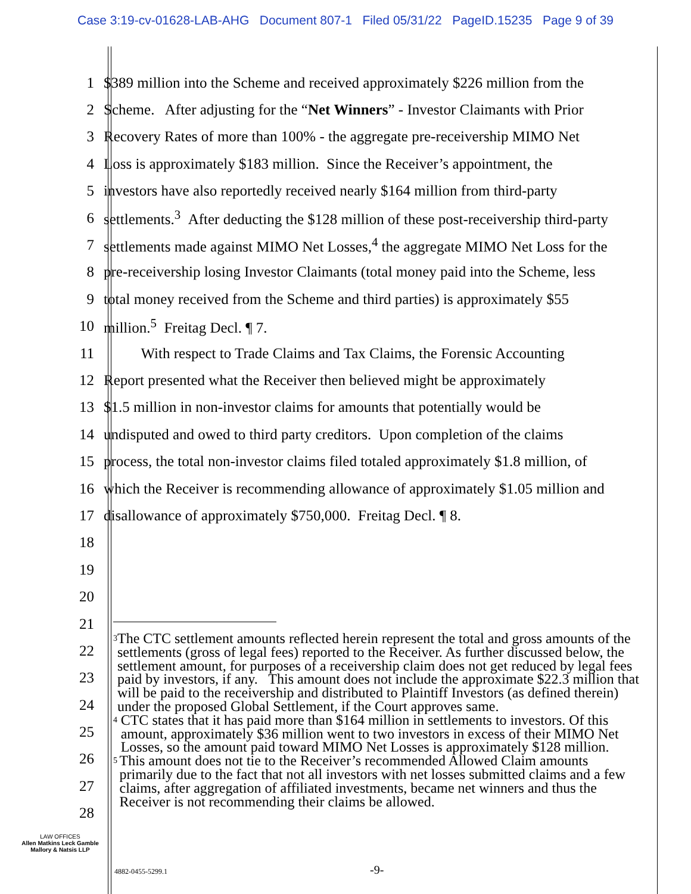Case 3:19-cv-01628-LAB-AHG Document 807-1 Filed 05/31/22 PageID.15235 Page 9 of 39
1 $389 million into the Scheme and received approximately $226 million from the
2 Scheme. After adjusting for the “Net Winners” - Investor Claimants with Prior
3 Recovery Rates of more than 100% - the aggregate pre-receivership MIMO Net
4 Loss is approximately $183 million. Since the Receiver’s appointment, the
5 investors have also reportedly received nearly $164 million from third-party
6 settlements.<sup>3</sup> After deducting the $128 million of these post-receivership third-party
7 settlements made against MIMO Net Losses,<sup>4</sup> the aggregate MIMO Net Loss for the
8 pre-receivership losing Investor Claimants (total money paid into the Scheme, less
9 total money received from the Scheme and third parties) is approximately $55
10 million.<sup>5</sup> Freitag Decl. ¶ 7.
11 With respect to Trade Claims and Tax Claims, the Forensic Accounting
12 Report presented what the Receiver then believed might be approximately
13 $1.5 million in non-investor claims for amounts that potentially would be
14 undisputed and owed to third party creditors. Upon completion of the claims
15 process, the total non-investor claims filed totaled approximately $1.8 million, of
16 which the Receiver is recommending allowance of approximately $1.05 million and
17 disallowance of approximately $750,000. Freitag Decl. ¶ 8.
18
19
20
21
22
23
24
25
26
27
28
<sup>3</sup> The CTC settlement amounts reflected herein represent the total and gross amounts of the settlements (gross of legal fees) reported to the Receiver. As further discussed below, the settlement amount, for purposes of a receivership claim does not get reduced by legal fees paid by investors, if any. This amount does not include the approximate $22.3 million that will be paid to the receivership and distributed to Plaintiff Investors (as defined therein) under the proposed Global Settlement, if the Court approves same.
<sup>4</sup> CTC states that it has paid more than $164 million in settlements to investors. Of this amount, approximately $36 million went to two investors in excess of their MIMO Net Losses, so the amount paid toward MIMO Net Losses is approximately $128 million.
<sup>5</sup> This amount does not tie to the Receiver’s recommended Allowed Claim amounts primarily due to the fact that not all investors with net losses submitted claims and a few claims, after aggregation of affiliated investments, became net winners and thus the Receiver is not recommending their claims be allowed.
LAW OFFICES
Allen Matkins Leck Gamble
Mallory & Natsis LLP
4882-0455-5299.1 -9-